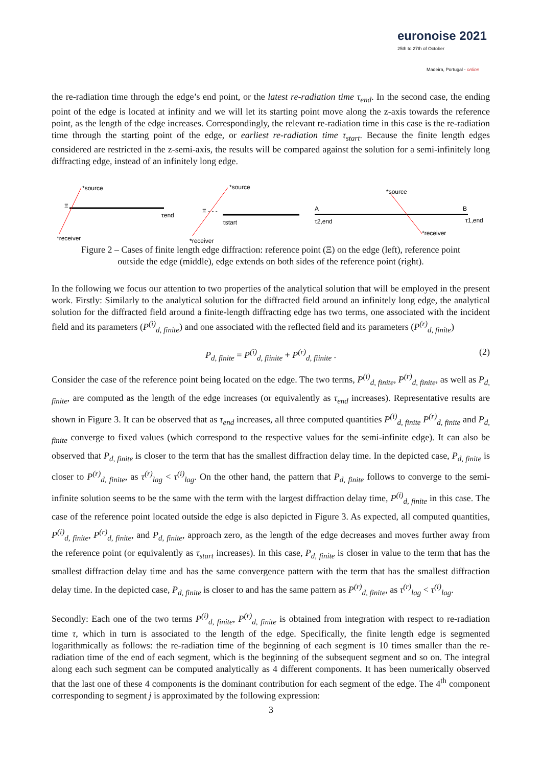euronoise 2021
25th to 27th of October
Madeira, Portugal - online
the re-radiation time through the edge’s end point, or the latest re-radiation time τ<sub>end</sub>. In the second case, the ending point of the edge is located at infinity and we will let its starting point move along the z-axis towards the reference point, as the length of the edge increases. Correspondingly, the relevant re-radiation time in this case is the re-radiation time through the starting point of the edge, or earliest re-radiation time τ<sub>start</sub>. Because the finite length edges considered are restricted in the z-semi-axis, the results will be compared against the solution for a semi-infinitely long diffracting edge, instead of an infinitely long edge.
*source
*receiver
τend
Ξ
*source
*receiver
τstart
Ξ - - -
*source
*receiver
A
B
τ2,end
τ1,end
Figure 2 – Cases of finite length edge diffraction: reference point (Ξ) on the edge (left), reference point
outside the edge (middle), edge extends on both sides of the reference point (right).
In the following we focus our attention to two properties of the analytical solution that will be employed in the present work. Firstly: Similarly to the analytical solution for the diffracted field around an infinitely long edge, the analytical solution for the diffracted field around a finite-length diffracting edge has two terms, one associated with the incident field and its parameters (P<sup>(i)</sup><sub>d, finite</sub>) and one associated with the reflected field and its parameters (P<sup>(r)</sup><sub>d, finite</sub>)
P<sub>d, finite</sub> = P<sup>(i)</sup><sub>d, fiinite</sub> + P<sup>(r)</sup><sub>d, fiinite</sub> . (2)
Consider the case of the reference point being located on the edge. The two terms, P<sup>(i)</sup><sub>d, finite</sub>, P<sup>(r)</sup><sub>d, finite</sub>, as well as P<sub>d, finite</sub>, are computed as the length of the edge increases (or equivalently as τ<sub>end</sub> increases). Representative results are shown in Figure 3. It can be observed that as τ<sub>end</sub> increases, all three computed quantities P<sup>(i)</sup><sub>d, finite</sub> P<sup>(r)</sup><sub>d, finite</sub> and P<sub>d, finite</sub> converge to fixed values (which correspond to the respective values for the semi-infinite edge). It can also be observed that P<sub>d, finite</sub> is closer to the term that has the smallest diffraction delay time. In the depicted case, P<sub>d, finite</sub> is closer to P<sup>(r)</sup><sub>d, finite</sub>, as τ<sup>(r)</sup><sub>lag</sub> < τ<sup>(i)</sup><sub>lag</sub>. On the other hand, the pattern that P<sub>d, finite</sub> follows to converge to the semi-infinite solution seems to be the same with the term with the largest diffraction delay time, P<sup>(i)</sup><sub>d, finite</sub> in this case. The case of the reference point located outside the edge is also depicted in Figure 3. As expected, all computed quantities, P<sup>(i)</sup><sub>d, finite</sub>, P<sup>(r)</sup><sub>d, finite</sub>, and P<sub>d, finite</sub>, approach zero, as the length of the edge decreases and moves further away from the reference point (or equivalently as τ<sub>start</sub> increases). In this case, P<sub>d, finite</sub> is closer in value to the term that has the smallest diffraction delay time and has the same convergence pattern with the term that has the smallest diffraction delay time. In the depicted case, P<sub>d, finite</sub> is closer to and has the same pattern as P<sup>(r)</sup><sub>d, finite</sub>, as τ<sup>(r)</sup><sub>lag</sub> < τ<sup>(i)</sup><sub>lag</sub>.
Secondly: Each one of the two terms P<sup>(i)</sup><sub>d, finite</sub>, P<sup>(r)</sup><sub>d, finite</sub> is obtained from integration with respect to re-radiation time τ, which in turn is associated to the length of the edge. Specifically, the finite length edge is segmented logarithmically as follows: the re-radiation time of the beginning of each segment is 10 times smaller than the re-radiation time of the end of each segment, which is the beginning of the subsequent segment and so on. The integral along each such segment can be computed analytically as 4 different components. It has been numerically observed that the last one of these 4 components is the dominant contribution for each segment of the edge. The 4<sup>th</sup> component corresponding to segment j is approximated by the following expression:
3